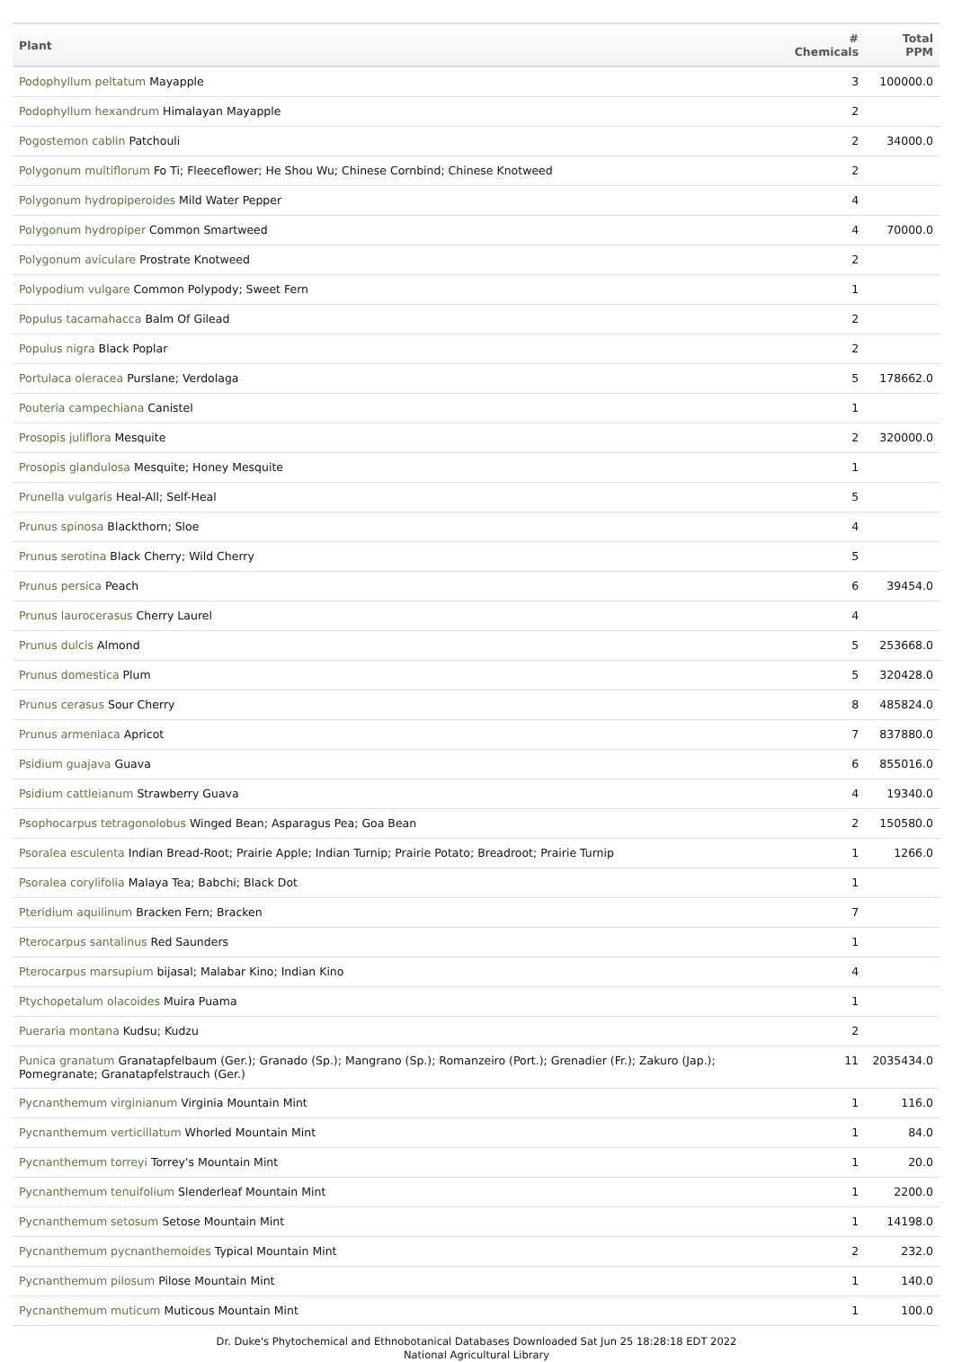| Plant | # Chemicals | Total PPM |
| --- | --- | --- |
| Podophyllum peltatum Mayapple | 3 | 100000.0 |
| Podophyllum hexandrum Himalayan Mayapple | 2 | |
| Pogostemon cablin Patchouli | 2 | 34000.0 |
| Polygonum multiflorum Fo Ti; Fleeceflower; He Shou Wu; Chinese Cornbind; Chinese Knotweed | 2 | |
| Polygonum hydropiperoides Mild Water Pepper | 4 | |
| Polygonum hydropiper Common Smartweed | 4 | 70000.0 |
| Polygonum aviculare Prostrate Knotweed | 2 | |
| Polypodium vulgare Common Polypody; Sweet Fern | 1 | |
| Populus tacamahacca Balm Of Gilead | 2 | |
| Populus nigra Black Poplar | 2 | |
| Portulaca oleracea Purslane; Verdolaga | 5 | 178662.0 |
| Pouteria campechiana Canistel | 1 | |
| Prosopis juliflora Mesquite | 2 | 320000.0 |
| Prosopis glandulosa Mesquite; Honey Mesquite | 1 | |
| Prunella vulgaris Heal-All; Self-Heal | 5 | |
| Prunus spinosa Blackthorn; Sloe | 4 | |
| Prunus serotina Black Cherry; Wild Cherry | 5 | |
| Prunus persica Peach | 6 | 39454.0 |
| Prunus laurocerasus Cherry Laurel | 4 | |
| Prunus dulcis Almond | 5 | 253668.0 |
| Prunus domestica Plum | 5 | 320428.0 |
| Prunus cerasus Sour Cherry | 8 | 485824.0 |
| Prunus armeniaca Apricot | 7 | 837880.0 |
| Psidium guajava Guava | 6 | 855016.0 |
| Psidium cattleianum Strawberry Guava | 4 | 19340.0 |
| Psophocarpus tetragonolobus Winged Bean; Asparagus Pea; Goa Bean | 2 | 150580.0 |
| Psoralea esculenta Indian Bread-Root; Prairie Apple; Indian Turnip; Prairie Potato; Breadroot; Prairie Turnip | 1 | 1266.0 |
| Psoralea corylifolia Malaya Tea; Babchi; Black Dot | 1 | |
| Pteridium aquilinum Bracken Fern; Bracken | 7 | |
| Pterocarpus santalinus Red Saunders | 1 | |
| Pterocarpus marsupium bijasal; Malabar Kino; Indian Kino | 4 | |
| Ptychopetalum olacoides Muira Puama | 1 | |
| Pueraria montana Kudsu; Kudzu | 2 | |
| Punica granatum Granatapfelbaum (Ger.); Granado (Sp.); Mangrano (Sp.); Romanzeiro (Port.); Grenadier (Fr.); Zakuro (Jap.); Pomegranate; Granatapfelstrauch (Ger.) | 11 | 2035434.0 |
| Pycnanthemum virginianum Virginia Mountain Mint | 1 | 116.0 |
| Pycnanthemum verticillatum Whorled Mountain Mint | 1 | 84.0 |
| Pycnanthemum torreyi Torrey's Mountain Mint | 1 | 20.0 |
| Pycnanthemum tenuifolium Slenderleaf Mountain Mint | 1 | 2200.0 |
| Pycnanthemum setosum Setose Mountain Mint | 1 | 14198.0 |
| Pycnanthemum pycnanthemoides Typical Mountain Mint | 2 | 232.0 |
| Pycnanthemum pilosum Pilose Mountain Mint | 1 | 140.0 |
| Pycnanthemum muticum Muticous Mountain Mint | 1 | 100.0 |
Dr. Duke's Phytochemical and Ethnobotanical Databases Downloaded Sat Jun 25 18:28:18 EDT 2022
National Agricultural Library